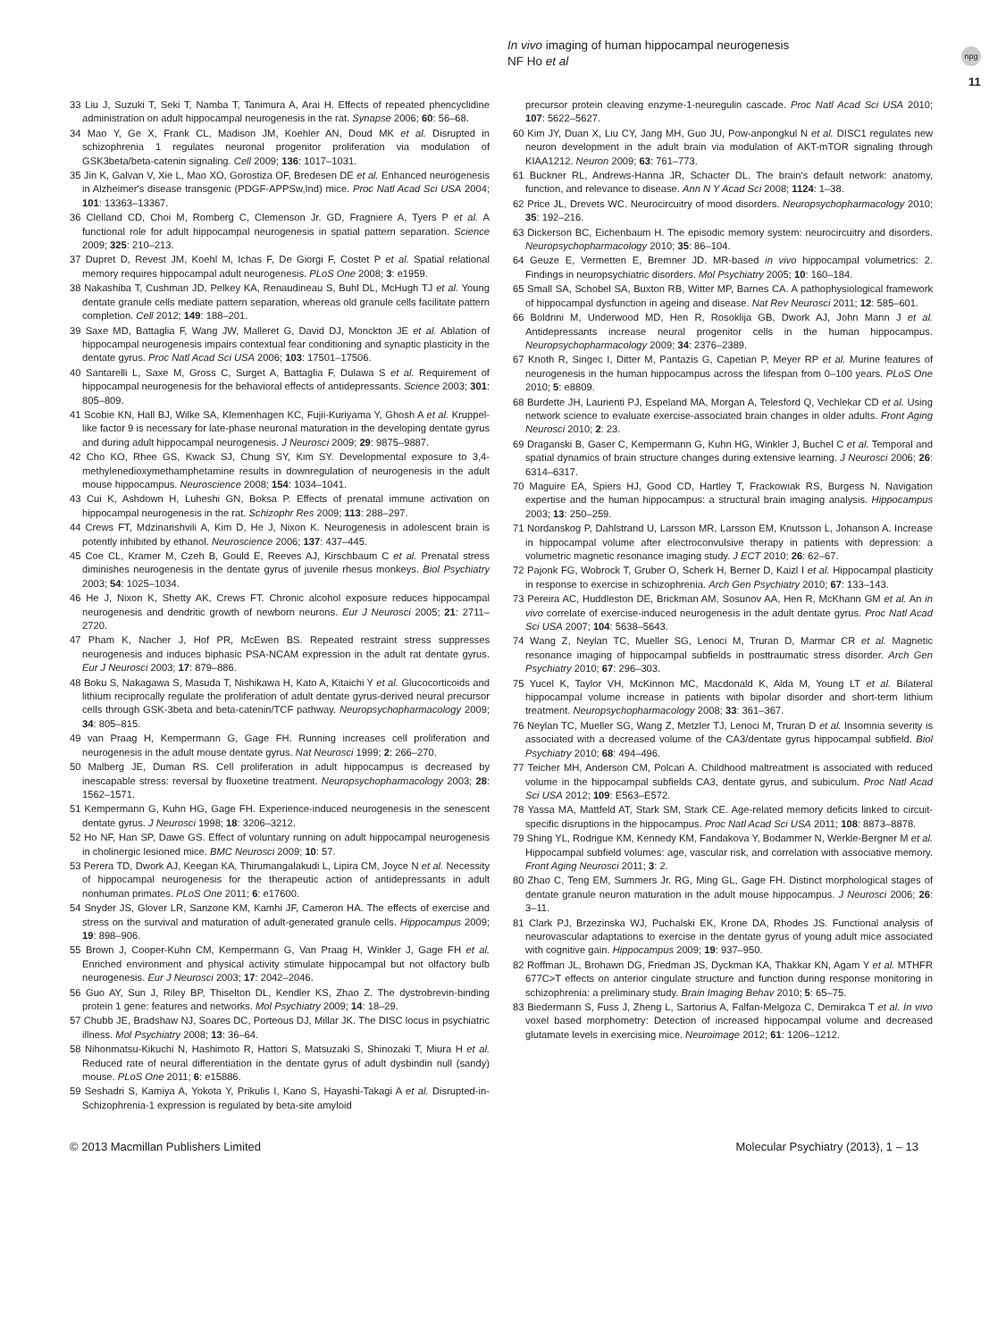In vivo imaging of human hippocampal neurogenesis
NF Ho et al
npg
11
33 Liu J, Suzuki T, Seki T, Namba T, Tanimura A, Arai H. Effects of repeated phencyclidine administration on adult hippocampal neurogenesis in the rat. Synapse 2006; 60: 56–68.
34 Mao Y, Ge X, Frank CL, Madison JM, Koehler AN, Doud MK et al. Disrupted in schizophrenia 1 regulates neuronal progenitor proliferation via modulation of GSK3beta/beta-catenin signaling. Cell 2009; 136: 1017–1031.
35 Jin K, Galvan V, Xie L, Mao XO, Gorostiza OF, Bredesen DE et al. Enhanced neurogenesis in Alzheimer's disease transgenic (PDGF-APPSw,Ind) mice. Proc Natl Acad Sci USA 2004; 101: 13363–13367.
36 Clelland CD, Choi M, Romberg C, Clemenson Jr. GD, Fragniere A, Tyers P et al. A functional role for adult hippocampal neurogenesis in spatial pattern separation. Science 2009; 325: 210–213.
37 Dupret D, Revest JM, Koehl M, Ichas F, De Giorgi F, Costet P et al. Spatial relational memory requires hippocampal adult neurogenesis. PLoS One 2008; 3: e1959.
38 Nakashiba T, Cushman JD, Pelkey KA, Renaudineau S, Buhl DL, McHugh TJ et al. Young dentate granule cells mediate pattern separation, whereas old granule cells facilitate pattern completion. Cell 2012; 149: 188–201.
39 Saxe MD, Battaglia F, Wang JW, Malleret G, David DJ, Monckton JE et al. Ablation of hippocampal neurogenesis impairs contextual fear conditioning and synaptic plasticity in the dentate gyrus. Proc Natl Acad Sci USA 2006; 103: 17501–17506.
40 Santarelli L, Saxe M, Gross C, Surget A, Battaglia F, Dulawa S et al. Requirement of hippocampal neurogenesis for the behavioral effects of antidepressants. Science 2003; 301: 805–809.
41 Scobie KN, Hall BJ, Wilke SA, Klemenhagen KC, Fujii-Kuriyama Y, Ghosh A et al. Kruppel-like factor 9 is necessary for late-phase neuronal maturation in the developing dentate gyrus and during adult hippocampal neurogenesis. J Neurosci 2009; 29: 9875–9887.
42 Cho KO, Rhee GS, Kwack SJ, Chung SY, Kim SY. Developmental exposure to 3,4-methylenedioxymethamphetamine results in downregulation of neurogenesis in the adult mouse hippocampus. Neuroscience 2008; 154: 1034–1041.
43 Cui K, Ashdown H, Luheshi GN, Boksa P. Effects of prenatal immune activation on hippocampal neurogenesis in the rat. Schizophr Res 2009; 113: 288–297.
44 Crews FT, Mdzinarishvili A, Kim D, He J, Nixon K. Neurogenesis in adolescent brain is potently inhibited by ethanol. Neuroscience 2006; 137: 437–445.
45 Coe CL, Kramer M, Czeh B, Gould E, Reeves AJ, Kirschbaum C et al. Prenatal stress diminishes neurogenesis in the dentate gyrus of juvenile rhesus monkeys. Biol Psychiatry 2003; 54: 1025–1034.
46 He J, Nixon K, Shetty AK, Crews FT. Chronic alcohol exposure reduces hippocampal neurogenesis and dendritic growth of newborn neurons. Eur J Neurosci 2005; 21: 2711–2720.
47 Pham K, Nacher J, Hof PR, McEwen BS. Repeated restraint stress suppresses neurogenesis and induces biphasic PSA-NCAM expression in the adult rat dentate gyrus. Eur J Neurosci 2003; 17: 879–886.
48 Boku S, Nakagawa S, Masuda T, Nishikawa H, Kato A, Kitaichi Y et al. Glucocorticoids and lithium reciprocally regulate the proliferation of adult dentate gyrus-derived neural precursor cells through GSK-3beta and beta-catenin/TCF pathway. Neuropsychopharmacology 2009; 34: 805–815.
49 van Praag H, Kempermann G, Gage FH. Running increases cell proliferation and neurogenesis in the adult mouse dentate gyrus. Nat Neurosci 1999; 2: 266–270.
50 Malberg JE, Duman RS. Cell proliferation in adult hippocampus is decreased by inescapable stress: reversal by fluoxetine treatment. Neuropsychopharmacology 2003; 28: 1562–1571.
51 Kempermann G, Kuhn HG, Gage FH. Experience-induced neurogenesis in the senescent dentate gyrus. J Neurosci 1998; 18: 3206–3212.
52 Ho NF, Han SP, Dawe GS. Effect of voluntary running on adult hippocampal neurogenesis in cholinergic lesioned mice. BMC Neurosci 2009; 10: 57.
53 Perera TD, Dwork AJ, Keegan KA, Thirumangalakudi L, Lipira CM, Joyce N et al. Necessity of hippocampal neurogenesis for the therapeutic action of antidepressants in adult nonhuman primates. PLoS One 2011; 6: e17600.
54 Snyder JS, Glover LR, Sanzone KM, Kamhi JF, Cameron HA. The effects of exercise and stress on the survival and maturation of adult-generated granule cells. Hippocampus 2009; 19: 898–906.
55 Brown J, Cooper-Kuhn CM, Kempermann G, Van Praag H, Winkler J, Gage FH et al. Enriched environment and physical activity stimulate hippocampal but not olfactory bulb neurogenesis. Eur J Neurosci 2003; 17: 2042–2046.
56 Guo AY, Sun J, Riley BP, Thiselton DL, Kendler KS, Zhao Z. The dystrobrevin-binding protein 1 gene: features and networks. Mol Psychiatry 2009; 14: 18–29.
57 Chubb JE, Bradshaw NJ, Soares DC, Porteous DJ, Millar JK. The DISC locus in psychiatric illness. Mol Psychiatry 2008; 13: 36–64.
58 Nihonmatsu-Kikuchi N, Hashimoto R, Hattori S, Matsuzaki S, Shinozaki T, Miura H et al. Reduced rate of neural differentiation in the dentate gyrus of adult dysbindin null (sandy) mouse. PLoS One 2011; 6: e15886.
59 Seshadri S, Kamiya A, Yokota Y, Prikulis I, Kano S, Hayashi-Takagi A et al. Disrupted-in-Schizophrenia-1 expression is regulated by beta-site amyloid
precursor protein cleaving enzyme-1-neuregulin cascade. Proc Natl Acad Sci USA 2010; 107: 5622–5627.
60 Kim JY, Duan X, Liu CY, Jang MH, Guo JU, Pow-anpongkul N et al. DISC1 regulates new neuron development in the adult brain via modulation of AKT-mTOR signaling through KIAA1212. Neuron 2009; 63: 761–773.
61 Buckner RL, Andrews-Hanna JR, Schacter DL. The brain's default network: anatomy, function, and relevance to disease. Ann N Y Acad Sci 2008; 1124: 1–38.
62 Price JL, Drevets WC. Neurocircuitry of mood disorders. Neuropsychopharmacology 2010; 35: 192–216.
63 Dickerson BC, Eichenbaum H. The episodic memory system: neurocircuitry and disorders. Neuropsychopharmacology 2010; 35: 86–104.
64 Geuze E, Vermetten E, Bremner JD. MR-based in vivo hippocampal volumetrics: 2. Findings in neuropsychiatric disorders. Mol Psychiatry 2005; 10: 160–184.
65 Small SA, Schobel SA, Buxton RB, Witter MP, Barnes CA. A pathophysiological framework of hippocampal dysfunction in ageing and disease. Nat Rev Neurosci 2011; 12: 585–601.
66 Boldrini M, Underwood MD, Hen R, Rosoklija GB, Dwork AJ, John Mann J et al. Antidepressants increase neural progenitor cells in the human hippocampus. Neuropsychopharmacology 2009; 34: 2376–2389.
67 Knoth R, Singec I, Ditter M, Pantazis G, Capetian P, Meyer RP et al. Murine features of neurogenesis in the human hippocampus across the lifespan from 0–100 years. PLoS One 2010; 5: e8809.
68 Burdette JH, Laurienti PJ, Espeland MA, Morgan A, Telesford Q, Vechlekar CD et al. Using network science to evaluate exercise-associated brain changes in older adults. Front Aging Neurosci 2010; 2: 23.
69 Draganski B, Gaser C, Kempermann G, Kuhn HG, Winkler J, Buchel C et al. Temporal and spatial dynamics of brain structure changes during extensive learning. J Neurosci 2006; 26: 6314–6317.
70 Maguire EA, Spiers HJ, Good CD, Hartley T, Frackowiak RS, Burgess N. Navigation expertise and the human hippocampus: a structural brain imaging analysis. Hippocampus 2003; 13: 250–259.
71 Nordanskog P, Dahlstrand U, Larsson MR, Larsson EM, Knutsson L, Johanson A. Increase in hippocampal volume after electroconvulsive therapy in patients with depression: a volumetric magnetic resonance imaging study. J ECT 2010; 26: 62–67.
72 Pajonk FG, Wobrock T, Gruber O, Scherk H, Berner D, Kaizl I et al. Hippocampal plasticity in response to exercise in schizophrenia. Arch Gen Psychiatry 2010; 67: 133–143.
73 Pereira AC, Huddleston DE, Brickman AM, Sosunov AA, Hen R, McKhann GM et al. An in vivo correlate of exercise-induced neurogenesis in the adult dentate gyrus. Proc Natl Acad Sci USA 2007; 104: 5638–5643.
74 Wang Z, Neylan TC, Mueller SG, Lenoci M, Truran D, Marmar CR et al. Magnetic resonance imaging of hippocampal subfields in posttraumatic stress disorder. Arch Gen Psychiatry 2010; 67: 296–303.
75 Yucel K, Taylor VH, McKinnon MC, Macdonald K, Alda M, Young LT et al. Bilateral hippocampal volume increase in patients with bipolar disorder and short-term lithium treatment. Neuropsychopharmacology 2008; 33: 361–367.
76 Neylan TC, Mueller SG, Wang Z, Metzler TJ, Lenoci M, Truran D et al. Insomnia severity is associated with a decreased volume of the CA3/dentate gyrus hippocampal subfield. Biol Psychiatry 2010; 68: 494–496.
77 Teicher MH, Anderson CM, Polcari A. Childhood maltreatment is associated with reduced volume in the hippocampal subfields CA3, dentate gyrus, and subiculum. Proc Natl Acad Sci USA 2012; 109: E563–E572.
78 Yassa MA, Mattfeld AT, Stark SM, Stark CE. Age-related memory deficits linked to circuit-specific disruptions in the hippocampus. Proc Natl Acad Sci USA 2011; 108: 8873–8878.
79 Shing YL, Rodrigue KM, Kennedy KM, Fandakova Y, Bodammer N, Werkle-Bergner M et al. Hippocampal subfield volumes: age, vascular risk, and correlation with associative memory. Front Aging Neurosci 2011; 3: 2.
80 Zhao C, Teng EM, Summers Jr. RG, Ming GL, Gage FH. Distinct morphological stages of dentate granule neuron maturation in the adult mouse hippocampus. J Neurosci 2006; 26: 3–11.
81 Clark PJ, Brzezinska WJ, Puchalski EK, Krone DA, Rhodes JS. Functional analysis of neurovascular adaptations to exercise in the dentate gyrus of young adult mice associated with cognitive gain. Hippocampus 2009; 19: 937–950.
82 Roffman JL, Brohawn DG, Friedman JS, Dyckman KA, Thakkar KN, Agam Y et al. MTHFR 677C>T effects on anterior cingulate structure and function during response monitoring in schizophrenia: a preliminary study. Brain Imaging Behav 2010; 5: 65–75.
83 Biedermann S, Fuss J, Zheng L, Sartorius A, Falfan-Melgoza C, Demirakca T et al. In vivo voxel based morphometry: Detection of increased hippocampal volume and decreased glutamate levels in exercising mice. Neuroimage 2012; 61: 1206–1212.
© 2013 Macmillan Publishers Limited Molecular Psychiatry (2013), 1 – 13